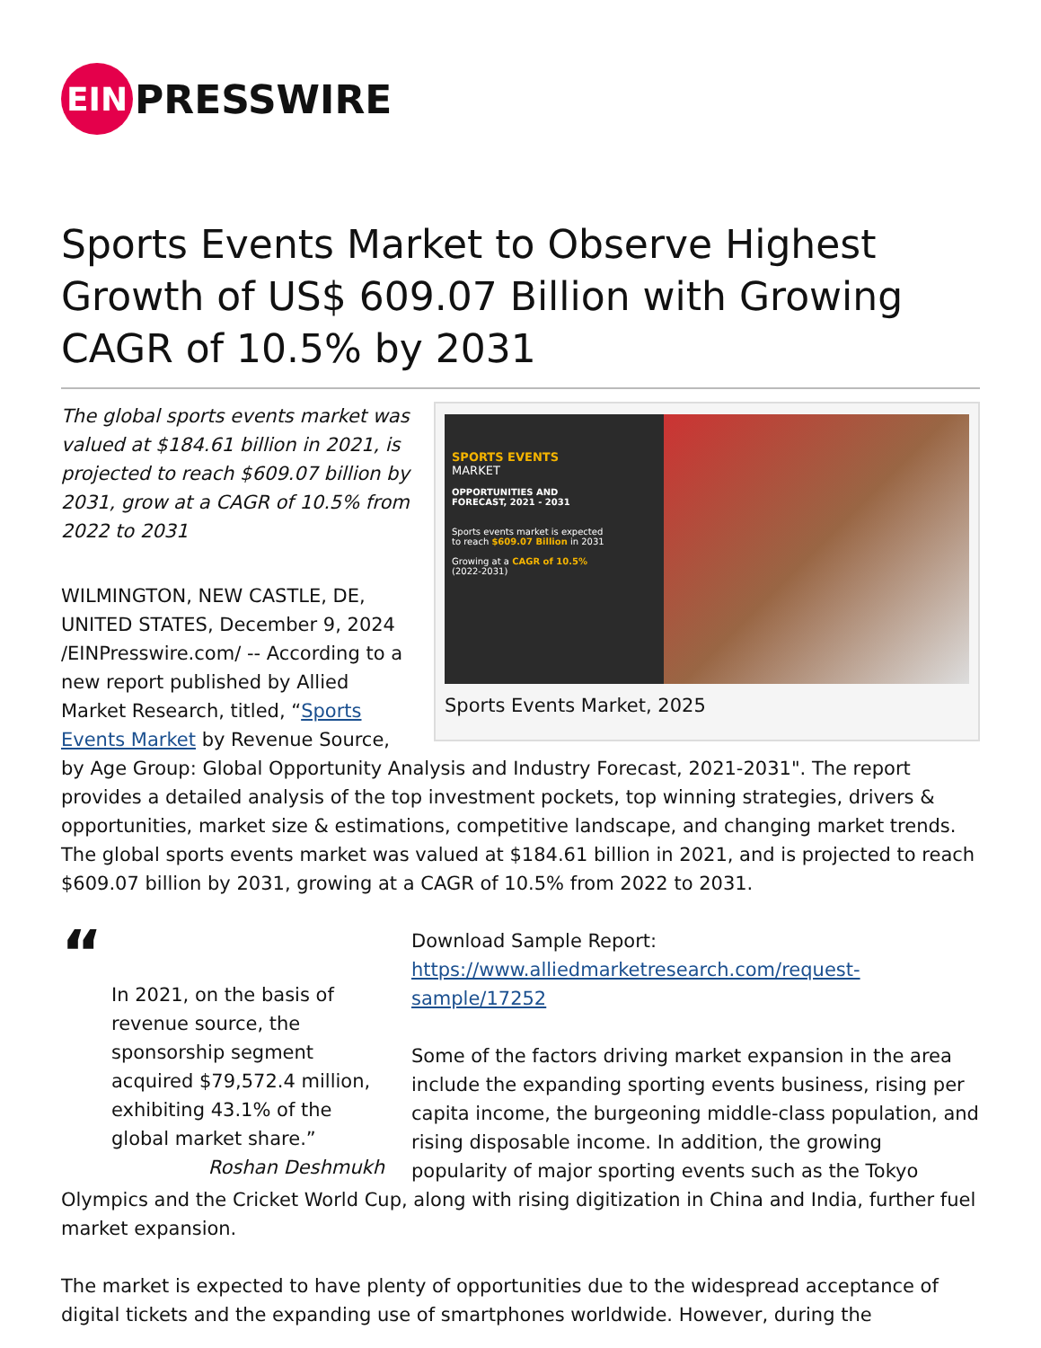EIN
PRESSWIRE
Sports Events Market to Observe Highest Growth of US$ 609.07 Billion with Growing CAGR of 10.5% by 2031
SPORTS EVENTS
MARKET
OPPORTUNITIES AND FORECAST, 2021 - 2031
Sports events market is expected to reach $609.07 Billion in 2031
Growing at a CAGR of 10.5% (2022-2031)
Sports Events Market, 2025
The global sports events market was valued at $184.61 billion in 2021, is projected to reach $609.07 billion by 2031, grow at a CAGR of 10.5% from 2022 to 2031
WILMINGTON, NEW CASTLE, DE, UNITED STATES, December 9, 2024 /EINPresswire.com/ -- According to a new report published by Allied Market Research, titled, “Sports Events Market by Revenue Source, by Age Group: Global Opportunity Analysis and Industry Forecast, 2021-2031". The report provides a detailed analysis of the top investment pockets, top winning strategies, drivers & opportunities, market size & estimations, competitive landscape, and changing market trends. The global sports events market was valued at $184.61 billion in 2021, and is projected to reach $609.07 billion by 2031, growing at a CAGR of 10.5% from 2022 to 2031.
“
In 2021, on the basis of revenue source, the sponsorship segment acquired $79,572.4 million, exhibiting 43.1% of the global market share.”
Roshan Deshmukh
Download Sample Report: https://www.alliedmarketresearch.com/request-sample/17252
Some of the factors driving market expansion in the area include the expanding sporting events business, rising per capita income, the burgeoning middle-class population, and rising disposable income. In addition, the growing popularity of major sporting events such as the Tokyo Olympics and the Cricket World Cup, along with rising digitization in China and India, further fuel market expansion.
The market is expected to have plenty of opportunities due to the widespread acceptance of digital tickets and the expanding use of smartphones worldwide. However, during the